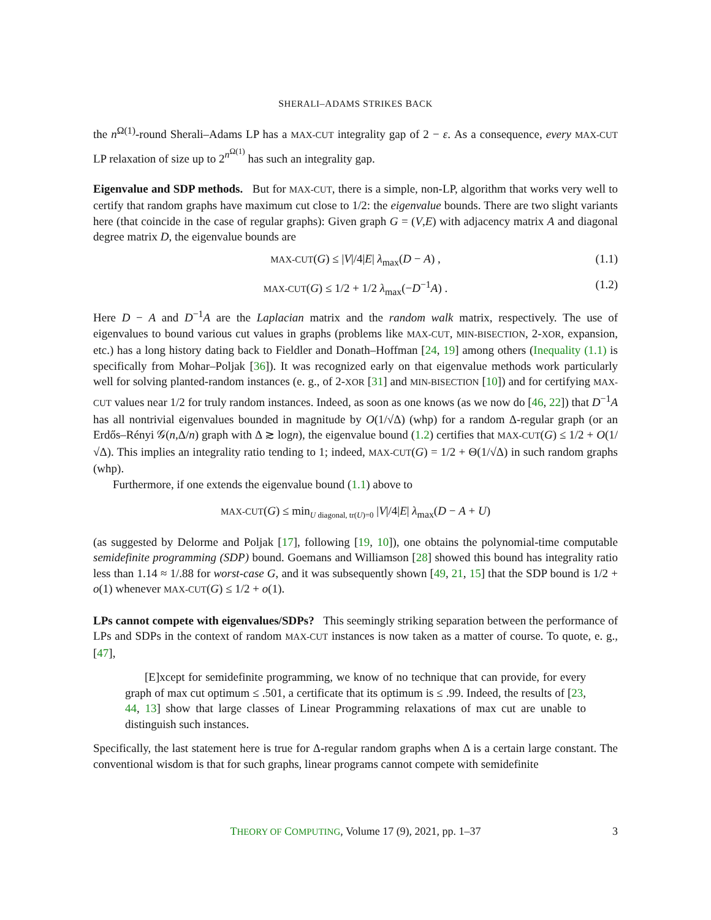SHERALI–ADAMS STRIKES BACK
the n<sup>Ω(1)</sup>-round Sherali–Adams LP has a MAX-CUT integrality gap of 2 − ε. As a consequence, every MAX-CUT LP relaxation of size up to 2<sup>n<sup>Ω(1)</sup></sup> has such an integrality gap.
Eigenvalue and SDP methods. But for MAX-CUT, there is a simple, non-LP, algorithm that works very well to certify that random graphs have maximum cut close to 1/2: the eigenvalue bounds. There are two slight variants here (that coincide in the case of regular graphs): Given graph G = (V,E) with adjacency matrix A and diagonal degree matrix D, the eigenvalue bounds are
MAX-CUT(G) ≤ |V|/4|E| λ<sub>max</sub>(D − A) , (1.1)
MAX-CUT(G) ≤ 1/2 + 1/2 λ<sub>max</sub>(−D<sup>−1</sup>A) . (1.2)
Here D − A and D<sup>−1</sup>A are the Laplacian matrix and the random walk matrix, respectively. The use of eigenvalues to bound various cut values in graphs (problems like MAX-CUT, MIN-BISECTION, 2-XOR, expansion, etc.) has a long history dating back to Fieldler and Donath–Hoffman [24, 19] among others (Inequality (1.1) is specifically from Mohar–Poljak [36]). It was recognized early on that eigenvalue methods work particularly well for solving planted-random instances (e. g., of 2-XOR [31] and MIN-BISECTION [10]) and for certifying MAX-CUT values near 1/2 for truly random instances. Indeed, as soon as one knows (as we now do [46, 22]) that D<sup>−1</sup>A has all nontrivial eigenvalues bounded in magnitude by O(1/√Δ) (whp) for a random Δ-regular graph (or an Erdős–Rényi 𝒢(n,Δ/n) graph with Δ ≳ logn), the eigenvalue bound (1.2) certifies that MAX-CUT(G) ≤ 1/2 + O(1/√Δ). This implies an integrality ratio tending to 1; indeed, MAX-CUT(G) = 1/2 + Θ(1/√Δ) in such random graphs (whp).
Furthermore, if one extends the eigenvalue bound (1.1) above to
MAX-CUT(G) ≤ min<sub>U diagonal, tr(U)=0</sub> |V|/4|E| λ<sub>max</sub>(D − A + U)
(as suggested by Delorme and Poljak [17], following [19, 10]), one obtains the polynomial-time computable semidefinite programming (SDP) bound. Goemans and Williamson [28] showed this bound has integrality ratio less than 1.14 ≈ 1/.88 for worst-case G, and it was subsequently shown [49, 21, 15] that the SDP bound is 1/2 + o(1) whenever MAX-CUT(G) ≤ 1/2 + o(1).
LPs cannot compete with eigenvalues/SDPs? This seemingly striking separation between the performance of LPs and SDPs in the context of random MAX-CUT instances is now taken as a matter of course. To quote, e. g., [47],
[E]xcept for semidefinite programming, we know of no technique that can provide, for every graph of max cut optimum ≤ .501, a certificate that its optimum is ≤ .99. Indeed, the results of [23, 44, 13] show that large classes of Linear Programming relaxations of max cut are unable to distinguish such instances.
Specifically, the last statement here is true for Δ-regular random graphs when Δ is a certain large constant. The conventional wisdom is that for such graphs, linear programs cannot compete with semidefinite
THEORY OF COMPUTING, Volume 17 (9), 2021, pp. 1–37 3